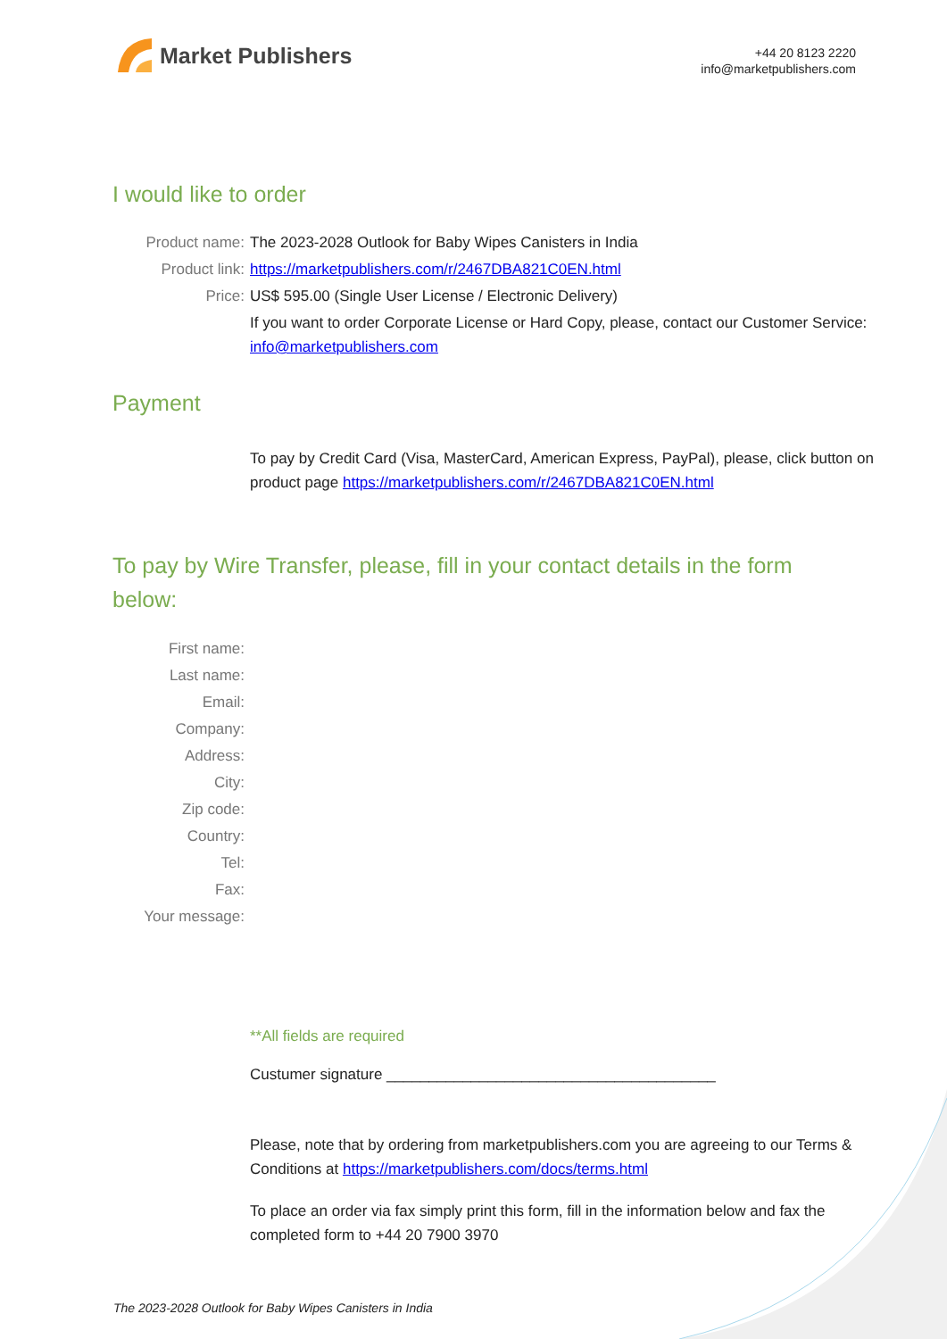Market Publishers
+44 20 8123 2220
info@marketpublishers.com
I would like to order
Product name: The 2023-2028 Outlook for Baby Wipes Canisters in India
Product link: https://marketpublishers.com/r/2467DBA821C0EN.html
Price: US$ 595.00 (Single User License / Electronic Delivery)
If you want to order Corporate License or Hard Copy, please, contact our Customer Service:
info@marketpublishers.com
Payment
To pay by Credit Card (Visa, MasterCard, American Express, PayPal), please, click button on product page https://marketpublishers.com/r/2467DBA821C0EN.html
To pay by Wire Transfer, please, fill in your contact details in the form below:
First name:
Last name:
Email:
Company:
Address:
City:
Zip code:
Country:
Tel:
Fax:
Your message:
**All fields are required
Custumer signature _______________________________________
Please, note that by ordering from marketpublishers.com you are agreeing to our Terms & Conditions at https://marketpublishers.com/docs/terms.html
To place an order via fax simply print this form, fill in the information below and fax the completed form to +44 20 7900 3970
The 2023-2028 Outlook for Baby Wipes Canisters in India